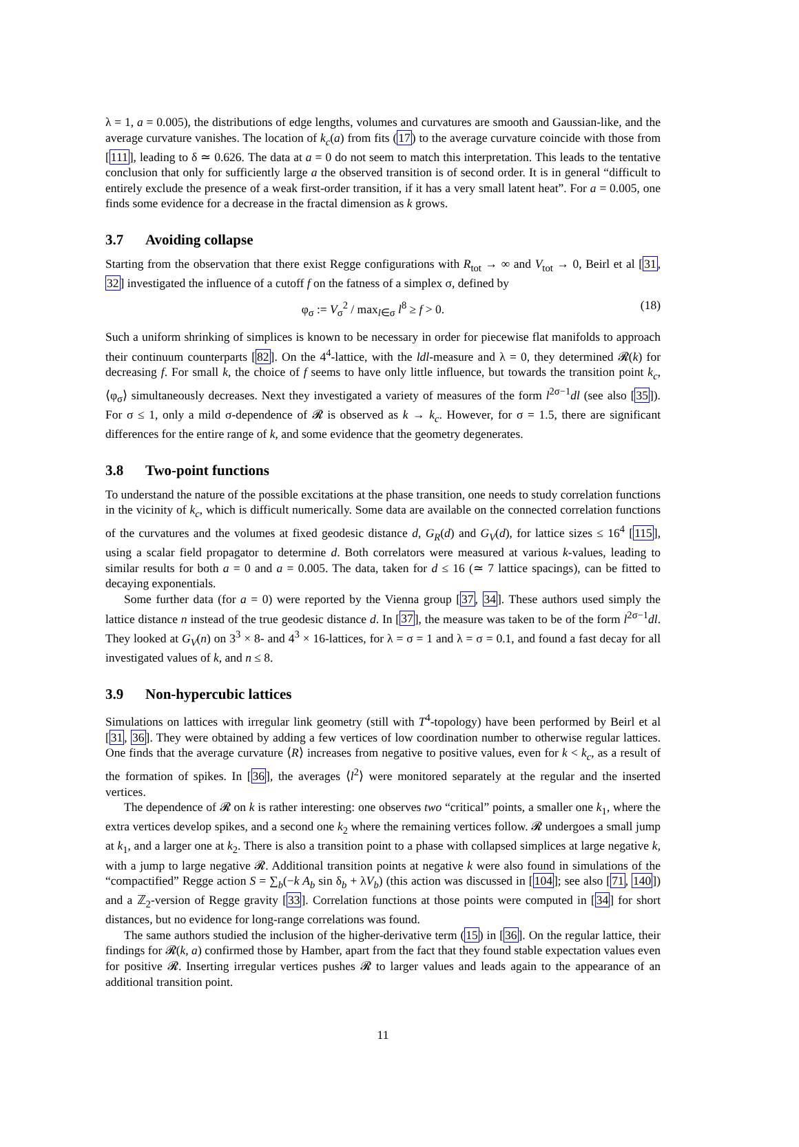λ = 1, a = 0.005), the distributions of edge lengths, volumes and curvatures are smooth and Gaussian-like, and the average curvature vanishes. The location of k<sub>c</sub>(a) from fits (17) to the average curvature coincide with those from [111], leading to δ ≃ 0.626. The data at a = 0 do not seem to match this interpretation. This leads to the tentative conclusion that only for sufficiently large a the observed transition is of second order. It is in general “difficult to entirely exclude the presence of a weak first-order transition, if it has a very small latent heat”. For a = 0.005, one finds some evidence for a decrease in the fractal dimension as k grows.
3.7 Avoiding collapse
Starting from the observation that there exist Regge configurations with R<sub>tot</sub> → ∞ and V<sub>tot</sub> → 0, Beirl et al [31, 32] investigated the influence of a cutoff f on the fatness of a simplex σ, defined by
φ<sub>σ</sub> := V<sub>σ</sub><sup>2</sup> / max<sub>l∈σ</sub> l<sup>8</sup> ≥ f > 0. (18)
Such a uniform shrinking of simplices is known to be necessary in order for piecewise flat manifolds to approach their continuum counterparts [82]. On the 4<sup>4</sup>-lattice, with the ldl-measure and λ = 0, they determined 𝓡(k) for decreasing f. For small k, the choice of f seems to have only little influence, but towards the transition point k<sub>c</sub>, ⟨φ<sub>σ</sub>⟩ simultaneously decreases. Next they investigated a variety of measures of the form l<sup>2σ−1</sup>dl (see also [35]). For σ ≤ 1, only a mild σ-dependence of 𝓡 is observed as k → k<sub>c</sub>. However, for σ = 1.5, there are significant differences for the entire range of k, and some evidence that the geometry degenerates.
3.8 Two-point functions
To understand the nature of the possible excitations at the phase transition, one needs to study correlation functions in the vicinity of k<sub>c</sub>, which is difficult numerically. Some data are available on the connected correlation functions of the curvatures and the volumes at fixed geodesic distance d, G<sub>R</sub>(d) and G<sub>V</sub>(d), for lattice sizes ≤ 16<sup>4</sup> [115], using a scalar field propagator to determine d. Both correlators were measured at various k-values, leading to similar results for both a = 0 and a = 0.005. The data, taken for d ≤ 16 (≃ 7 lattice spacings), can be fitted to decaying exponentials.
Some further data (for a = 0) were reported by the Vienna group [37, 34]. These authors used simply the lattice distance n instead of the true geodesic distance d. In [37], the measure was taken to be of the form l<sup>2σ−1</sup>dl. They looked at G<sub>V</sub>(n) on 3<sup>3</sup> × 8- and 4<sup>3</sup> × 16-lattices, for λ = σ = 1 and λ = σ = 0.1, and found a fast decay for all investigated values of k, and n ≤ 8.
3.9 Non-hypercubic lattices
Simulations on lattices with irregular link geometry (still with T<sup>4</sup>-topology) have been performed by Beirl et al [31, 36]. They were obtained by adding a few vertices of low coordination number to otherwise regular lattices. One finds that the average curvature ⟨R⟩ increases from negative to positive values, even for k < k<sub>c</sub>, as a result of the formation of spikes. In [36], the averages ⟨l<sup>2</sup>⟩ were monitored separately at the regular and the inserted vertices.
The dependence of 𝓡 on k is rather interesting: one observes two “critical” points, a smaller one k<sub>1</sub>, where the extra vertices develop spikes, and a second one k<sub>2</sub> where the remaining vertices follow. 𝓡 undergoes a small jump at k<sub>1</sub>, and a larger one at k<sub>2</sub>. There is also a transition point to a phase with collapsed simplices at large negative k, with a jump to large negative 𝓡. Additional transition points at negative k were also found in simulations of the “compactified” Regge action S = ∑<sub>b</sub>(−k A<sub>b</sub> sin δ<sub>b</sub> + λV<sub>b</sub>) (this action was discussed in [104]; see also [71, 140]) and a ℤ<sub>2</sub>-version of Regge gravity [33]. Correlation functions at those points were computed in [34] for short distances, but no evidence for long-range correlations was found.
The same authors studied the inclusion of the higher-derivative term (15) in [36]. On the regular lattice, their findings for 𝓡(k, a) confirmed those by Hamber, apart from the fact that they found stable expectation values even for positive 𝓡. Inserting irregular vertices pushes 𝓡 to larger values and leads again to the appearance of an additional transition point.
11